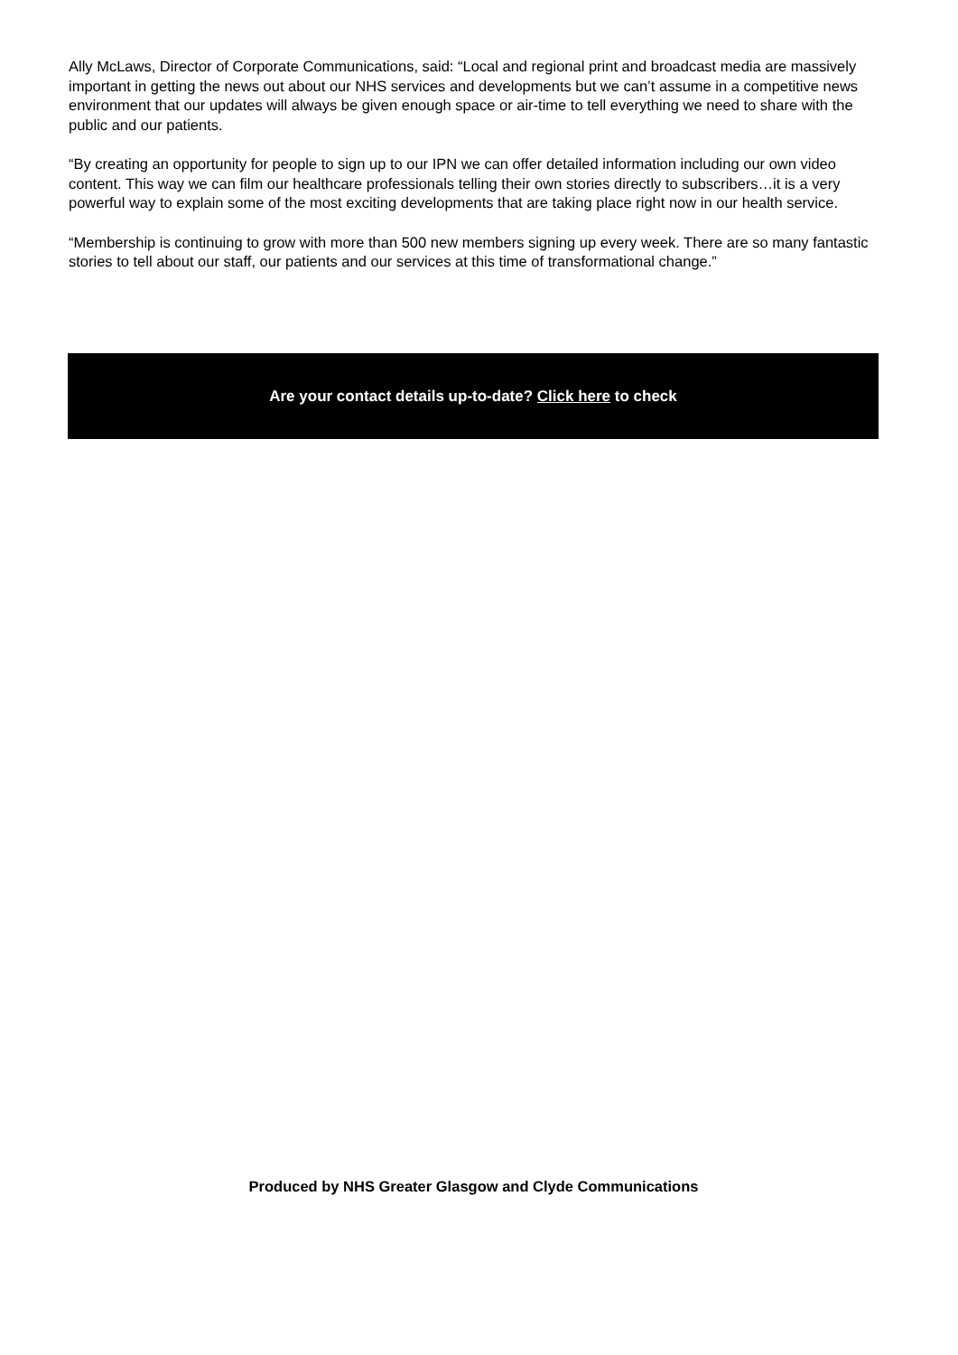Ally McLaws, Director of Corporate Communications, said: “Local and regional print and broadcast media are massively important in getting the news out about our NHS services and developments but we can’t assume in a competitive news environment that our updates will always be given enough space or air-time to tell everything we need to share with the public and our patients.
“By creating an opportunity for people to sign up to our IPN we can offer detailed information including our own video content. This way we can film our healthcare professionals telling their own stories directly to subscribers…it is a very powerful way to explain some of the most exciting developments that are taking place right now in our health service.
“Membership is continuing to grow with more than 500 new members signing up every week. There are so many fantastic stories to tell about our staff, our patients and our services at this time of transformational change.”
Are your contact details up-to-date? Click here to check
Produced by NHS Greater Glasgow and Clyde Communications